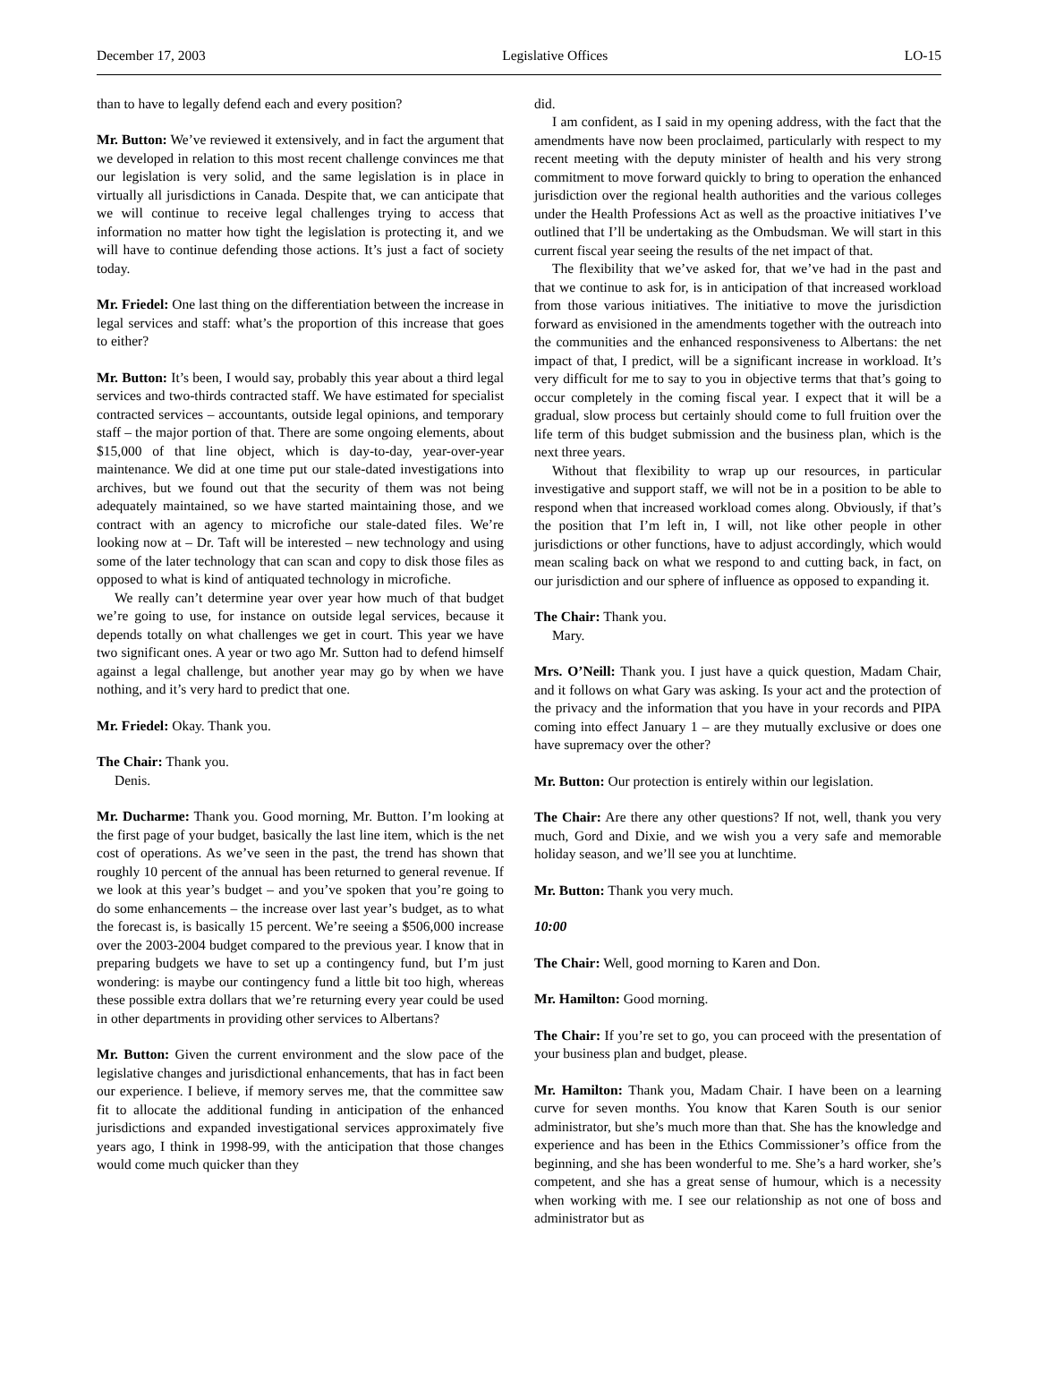December 17, 2003 Legislative Offices LO-15
than to have to legally defend each and every position?
Mr. Button: We’ve reviewed it extensively, and in fact the argument that we developed in relation to this most recent challenge convinces me that our legislation is very solid, and the same legislation is in place in virtually all jurisdictions in Canada. Despite that, we can anticipate that we will continue to receive legal challenges trying to access that information no matter how tight the legislation is protecting it, and we will have to continue defending those actions. It’s just a fact of society today.
Mr. Friedel: One last thing on the differentiation between the increase in legal services and staff: what’s the proportion of this increase that goes to either?
Mr. Button: It’s been, I would say, probably this year about a third legal services and two-thirds contracted staff. We have estimated for specialist contracted services – accountants, outside legal opinions, and temporary staff – the major portion of that. There are some ongoing elements, about $15,000 of that line object, which is day-to-day, year-over-year maintenance. We did at one time put our stale-dated investigations into archives, but we found out that the security of them was not being adequately maintained, so we have started maintaining those, and we contract with an agency to microfiche our stale-dated files. We’re looking now at – Dr. Taft will be interested – new technology and using some of the later technology that can scan and copy to disk those files as opposed to what is kind of antiquated technology in microfiche.
We really can’t determine year over year how much of that budget we’re going to use, for instance on outside legal services, because it depends totally on what challenges we get in court. This year we have two significant ones. A year or two ago Mr. Sutton had to defend himself against a legal challenge, but another year may go by when we have nothing, and it’s very hard to predict that one.
Mr. Friedel: Okay. Thank you.
The Chair: Thank you.
Denis.
Mr. Ducharme: Thank you. Good morning, Mr. Button. I’m looking at the first page of your budget, basically the last line item, which is the net cost of operations. As we’ve seen in the past, the trend has shown that roughly 10 percent of the annual has been returned to general revenue. If we look at this year’s budget – and you’ve spoken that you’re going to do some enhancements – the increase over last year’s budget, as to what the forecast is, is basically 15 percent. We’re seeing a $506,000 increase over the 2003-2004 budget compared to the previous year. I know that in preparing budgets we have to set up a contingency fund, but I’m just wondering: is maybe our contingency fund a little bit too high, whereas these possible extra dollars that we’re returning every year could be used in other departments in providing other services to Albertans?
Mr. Button: Given the current environment and the slow pace of the legislative changes and jurisdictional enhancements, that has in fact been our experience. I believe, if memory serves me, that the committee saw fit to allocate the additional funding in anticipation of the enhanced jurisdictions and expanded investigational services approximately five years ago, I think in 1998-99, with the anticipation that those changes would come much quicker than they
did.
I am confident, as I said in my opening address, with the fact that the amendments have now been proclaimed, particularly with respect to my recent meeting with the deputy minister of health and his very strong commitment to move forward quickly to bring to operation the enhanced jurisdiction over the regional health authorities and the various colleges under the Health Professions Act as well as the proactive initiatives I’ve outlined that I’ll be undertaking as the Ombudsman. We will start in this current fiscal year seeing the results of the net impact of that.
The flexibility that we’ve asked for, that we’ve had in the past and that we continue to ask for, is in anticipation of that increased workload from those various initiatives. The initiative to move the jurisdiction forward as envisioned in the amendments together with the outreach into the communities and the enhanced responsiveness to Albertans: the net impact of that, I predict, will be a significant increase in workload. It’s very difficult for me to say to you in objective terms that that’s going to occur completely in the coming fiscal year. I expect that it will be a gradual, slow process but certainly should come to full fruition over the life term of this budget submission and the business plan, which is the next three years.
Without that flexibility to wrap up our resources, in particular investigative and support staff, we will not be in a position to be able to respond when that increased workload comes along. Obviously, if that’s the position that I’m left in, I will, not like other people in other jurisdictions or other functions, have to adjust accordingly, which would mean scaling back on what we respond to and cutting back, in fact, on our jurisdiction and our sphere of influence as opposed to expanding it.
The Chair: Thank you.
Mary.
Mrs. O’Neill: Thank you. I just have a quick question, Madam Chair, and it follows on what Gary was asking. Is your act and the protection of the privacy and the information that you have in your records and PIPA coming into effect January 1 – are they mutually exclusive or does one have supremacy over the other?
Mr. Button: Our protection is entirely within our legislation.
The Chair: Are there any other questions? If not, well, thank you very much, Gord and Dixie, and we wish you a very safe and memorable holiday season, and we’ll see you at lunchtime.
Mr. Button: Thank you very much.
10:00
The Chair: Well, good morning to Karen and Don.
Mr. Hamilton: Good morning.
The Chair: If you’re set to go, you can proceed with the presentation of your business plan and budget, please.
Mr. Hamilton: Thank you, Madam Chair. I have been on a learning curve for seven months. You know that Karen South is our senior administrator, but she’s much more than that. She has the knowledge and experience and has been in the Ethics Commissioner’s office from the beginning, and she has been wonderful to me. She’s a hard worker, she’s competent, and she has a great sense of humour, which is a necessity when working with me. I see our relationship as not one of boss and administrator but as